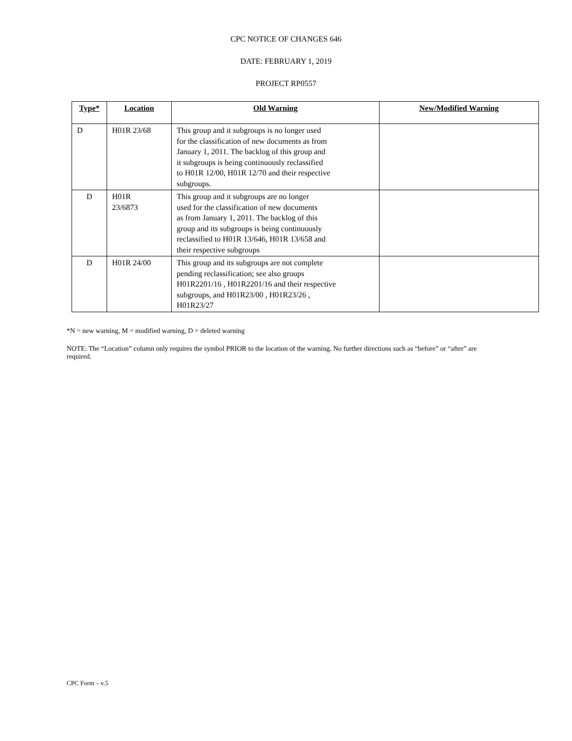CPC NOTICE OF CHANGES 646
DATE: FEBRUARY 1, 2019
PROJECT RP0557
| Type * | Location | Old Warning | New/Modified Warning |
| --- | --- | --- | --- |
| D | H01R 23/68 | This group and it subgroups is no longer used for the classification of new documents as from January 1, 2011. The backlog of this group and it subgroups is being continuously reclassified to H01R 12/00, H01R 12/70 and their respective subgroups. | |
| D | H01R 23/6873 | This group and it subgroups are no longer used for the classification of new documents as from January 1, 2011. The backlog of this group and its subgroups is being continuously reclassified to H01R 13/646, H01R 13/658 and their respective subgroups | |
| D | H01R 24/00 | This group and its subgroups are not complete pending reclassification; see also groups H01R2201/16 , H01R2201/16 and their respective subgroups, and H01R23/00 , H01R23/26 , H01R23/27 | |
*N = new warning, M = modified warning, D = deleted warning
NOTE: The “Location” column only requires the symbol PRIOR to the location of the warning. No further directions such as “before” or “after” are required.
CPC Form – v.5